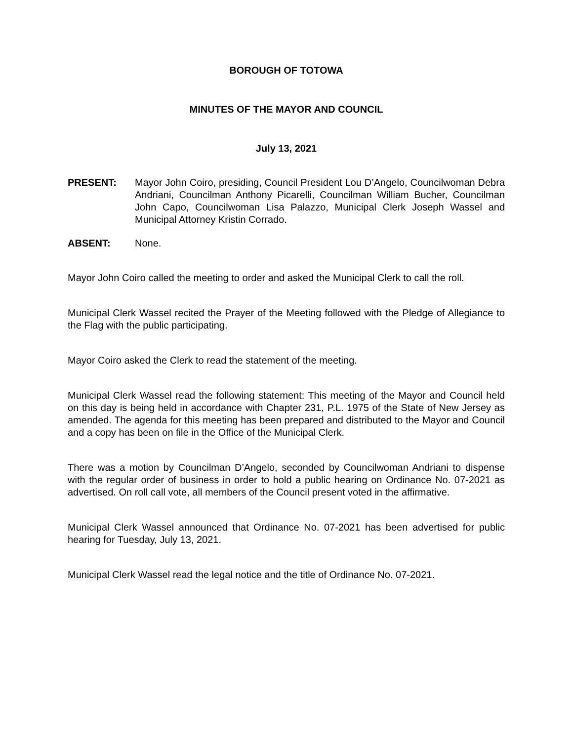BOROUGH OF TOTOWA
MINUTES OF THE MAYOR AND COUNCIL
July 13, 2021
PRESENT: Mayor John Coiro, presiding, Council President Lou D’Angelo, Councilwoman Debra Andriani, Councilman Anthony Picarelli, Councilman William Bucher, Councilman John Capo, Councilwoman Lisa Palazzo, Municipal Clerk Joseph Wassel and Municipal Attorney Kristin Corrado.
ABSENT: None.
Mayor John Coiro called the meeting to order and asked the Municipal Clerk to call the roll.
Municipal Clerk Wassel recited the Prayer of the Meeting followed with the Pledge of Allegiance to the Flag with the public participating.
Mayor Coiro asked the Clerk to read the statement of the meeting.
Municipal Clerk Wassel read the following statement: This meeting of the Mayor and Council held on this day is being held in accordance with Chapter 231, P.L. 1975 of the State of New Jersey as amended. The agenda for this meeting has been prepared and distributed to the Mayor and Council and a copy has been on file in the Office of the Municipal Clerk.
There was a motion by Councilman D’Angelo, seconded by Councilwoman Andriani to dispense with the regular order of business in order to hold a public hearing on Ordinance No. 07-2021 as advertised. On roll call vote, all members of the Council present voted in the affirmative.
Municipal Clerk Wassel announced that Ordinance No. 07-2021 has been advertised for public hearing for Tuesday, July 13, 2021.
Municipal Clerk Wassel read the legal notice and the title of Ordinance No. 07-2021.